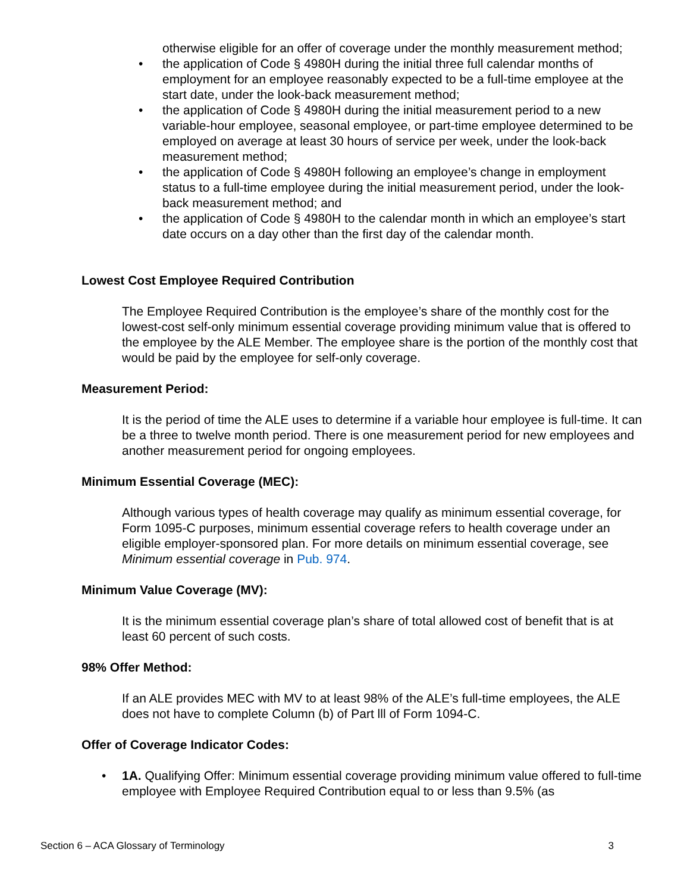otherwise eligible for an offer of coverage under the monthly measurement method;
• the application of Code § 4980H during the initial three full calendar months of employment for an employee reasonably expected to be a full-time employee at the start date, under the look-back measurement method;
• the application of Code § 4980H during the initial measurement period to a new variable-hour employee, seasonal employee, or part-time employee determined to be employed on average at least 30 hours of service per week, under the look-back measurement method;
• the application of Code § 4980H following an employee’s change in employment status to a full-time employee during the initial measurement period, under the look-back measurement method; and
• the application of Code § 4980H to the calendar month in which an employee’s start date occurs on a day other than the first day of the calendar month.
Lowest Cost Employee Required Contribution
The Employee Required Contribution is the employee’s share of the monthly cost for the lowest-cost self-only minimum essential coverage providing minimum value that is offered to the employee by the ALE Member. The employee share is the portion of the monthly cost that would be paid by the employee for self-only coverage.
Measurement Period:
It is the period of time the ALE uses to determine if a variable hour employee is full-time. It can be a three to twelve month period. There is one measurement period for new employees and another measurement period for ongoing employees.
Minimum Essential Coverage (MEC):
Although various types of health coverage may qualify as minimum essential coverage, for Form 1095-C purposes, minimum essential coverage refers to health coverage under an eligible employer-sponsored plan. For more details on minimum essential coverage, see Minimum essential coverage in Pub. 974.
Minimum Value Coverage (MV):
It is the minimum essential coverage plan’s share of total allowed cost of benefit that is at least 60 percent of such costs.
98% Offer Method:
If an ALE provides MEC with MV to at least 98% of the ALE’s full-time employees, the ALE does not have to complete Column (b) of Part lll of Form 1094-C.
Offer of Coverage Indicator Codes:
• 1A. Qualifying Offer: Minimum essential coverage providing minimum value offered to full-time employee with Employee Required Contribution equal to or less than 9.5% (as
Section 6 – ACA Glossary of Terminology 3